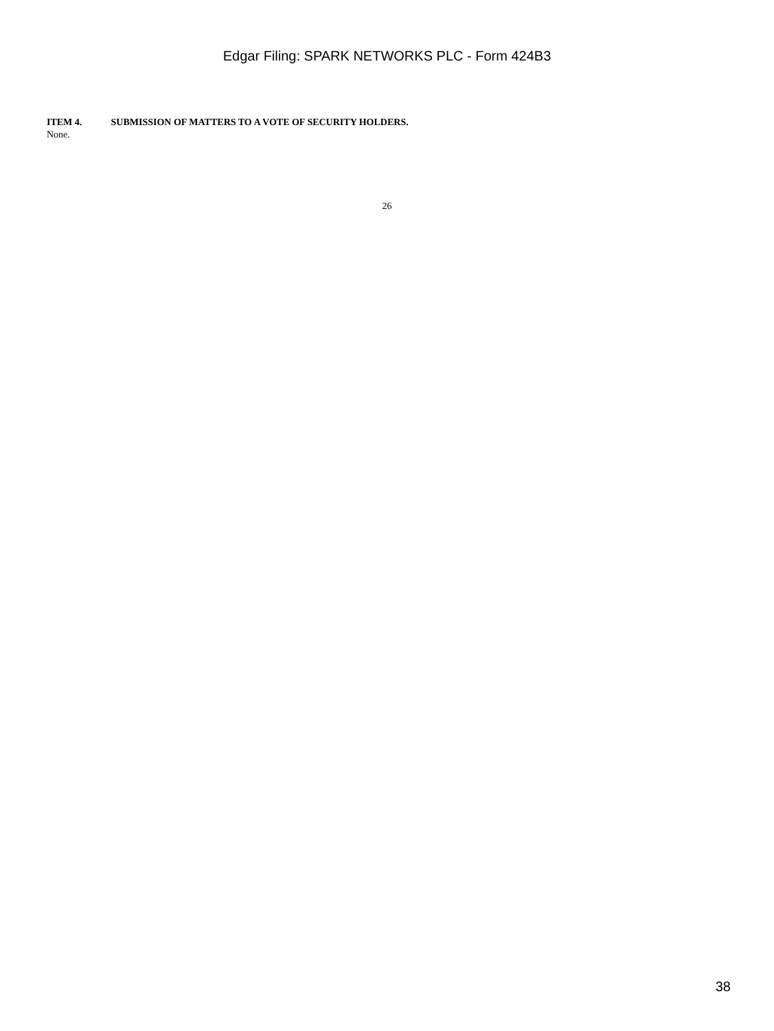Edgar Filing: SPARK NETWORKS PLC - Form 424B3
ITEM 4. SUBMISSION OF MATTERS TO A VOTE OF SECURITY HOLDERS.
None.
26
38